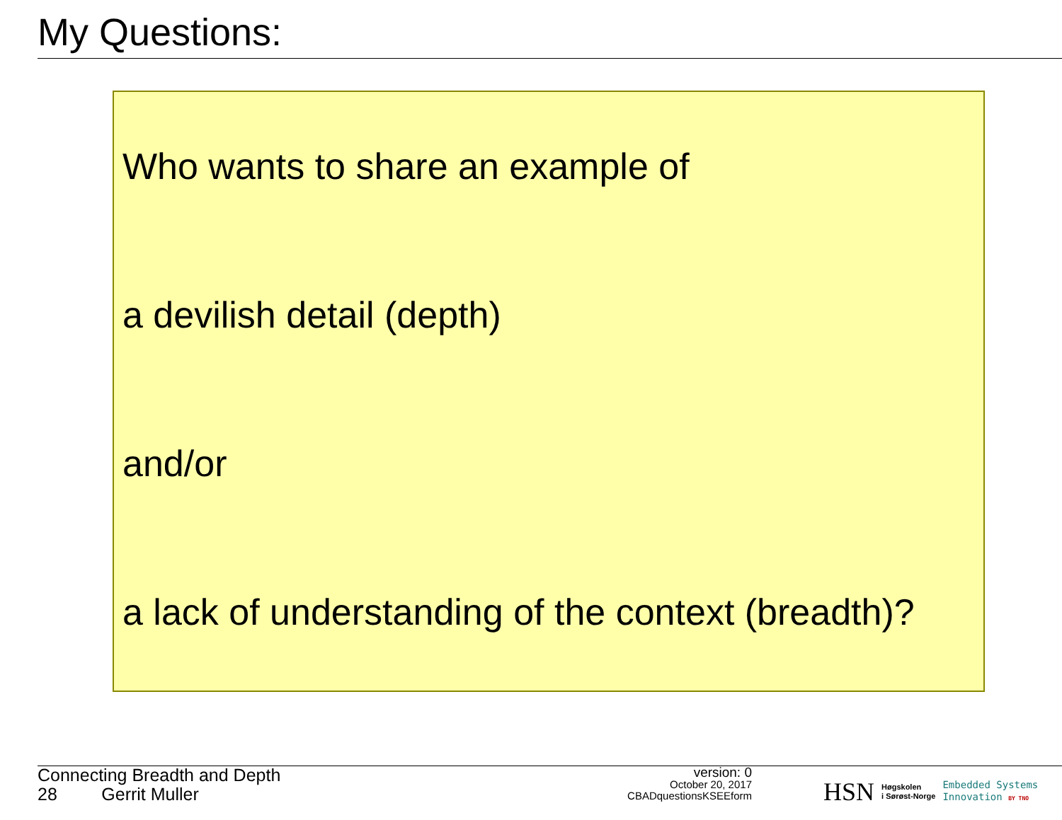My Questions:
Who wants to share an example of
a devilish detail (depth)
and/or
a lack of understanding of the context (breadth)?
Connecting Breadth and Depth
28 Gerrit Muller
version: 0
October 20, 2017
CBADquestionsKSEEform
HSN Høgskolen
i Sørøst-Norge Embedded Systems
Innovation BY TNO